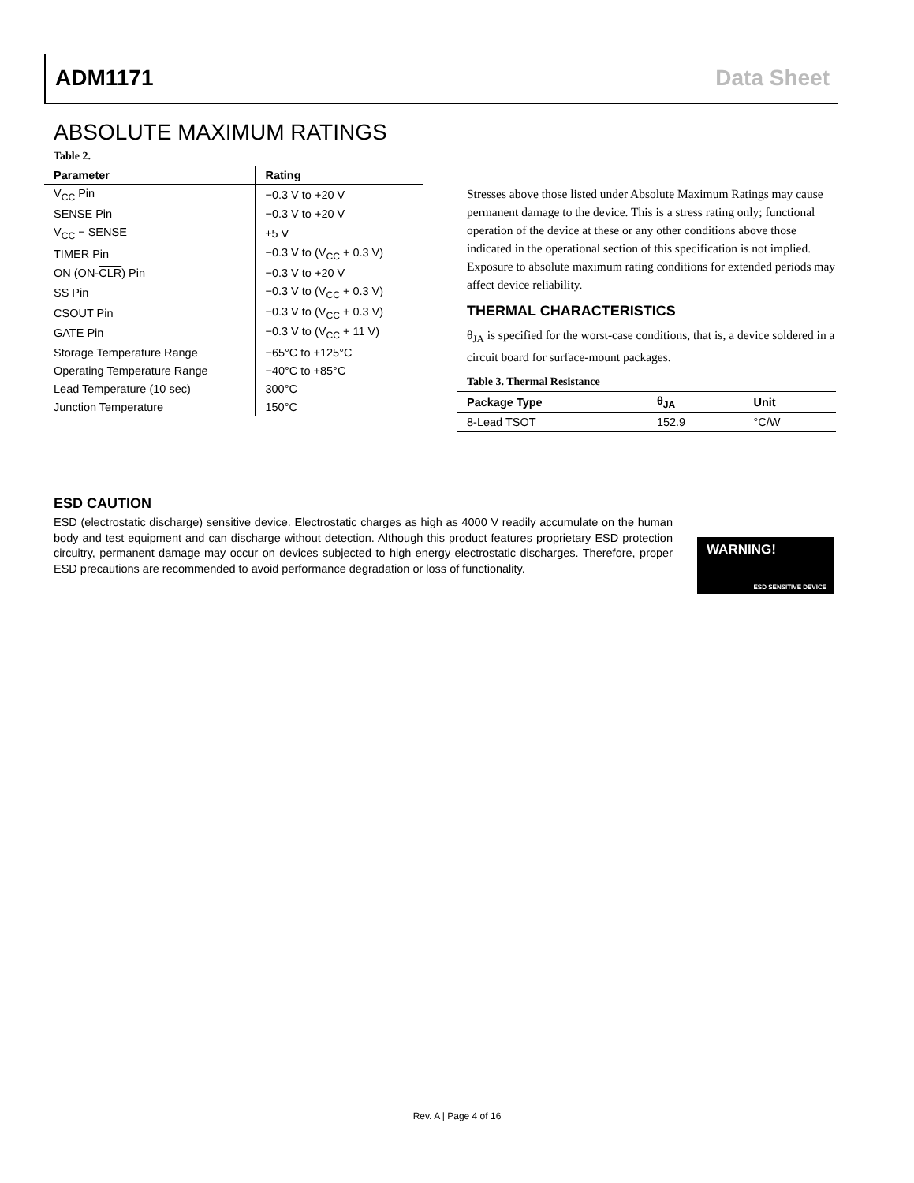ADM1171 Data Sheet
ABSOLUTE MAXIMUM RATINGS
Table 2.
| Parameter | Rating |
| --- | --- |
| V<sub>CC</sub> Pin | −0.3 V to +20 V |
| SENSE Pin | −0.3 V to +20 V |
| V<sub>CC</sub> − SENSE | ±5 V |
| TIMER Pin | −0.3 V to (V<sub>CC</sub> + 0.3 V) |
| ON (ON- CLR ) Pin | −0.3 V to +20 V |
| SS Pin | −0.3 V to (V<sub>CC</sub> + 0.3 V) |
| CSOUT Pin | −0.3 V to (V<sub>CC</sub> + 0.3 V) |
| GATE Pin | −0.3 V to (V<sub>CC</sub> + 11 V) |
| Storage Temperature Range | −65°C to +125°C |
| Operating Temperature Range | −40°C to +85°C |
| Lead Temperature (10 sec) | 300°C |
| Junction Temperature | 150°C |
Stresses above those listed under Absolute Maximum Ratings may cause permanent damage to the device. This is a stress rating only; functional operation of the device at these or any other conditions above those indicated in the operational section of this specification is not implied. Exposure to absolute maximum rating conditions for extended periods may affect device reliability.
THERMAL CHARACTERISTICS
θ<sub>JA</sub> is specified for the worst-case conditions, that is, a device soldered in a circuit board for surface-mount packages.
Table 3. Thermal Resistance
| Package Type | θ<sub>JA</sub> | Unit |
| --- | --- | --- |
| 8-Lead TSOT | 152.9 | °C/W |
ESD CAUTION
ESD (electrostatic discharge) sensitive device. Electrostatic charges as high as 4000 V readily accumulate on the human body and test equipment and can discharge without detection. Although this product features proprietary ESD protection circuitry, permanent damage may occur on devices subjected to high energy electrostatic discharges. Therefore, proper ESD precautions are recommended to avoid performance degradation or loss of functionality.
WARNING!
ESD SENSITIVE DEVICE
Rev. A | Page 4 of 16